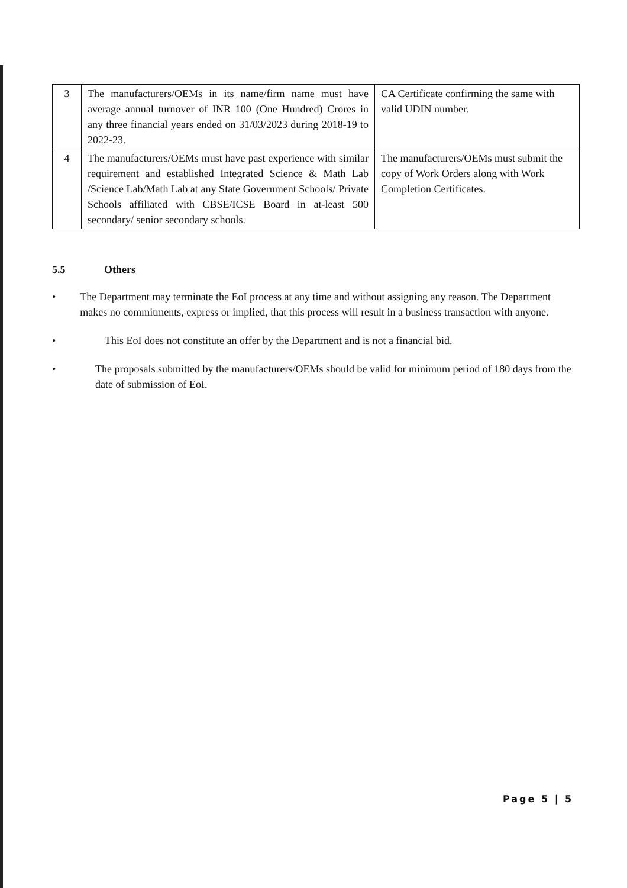| 3 | The manufacturers/OEMs in its name/firm name must have average annual turnover of INR 100 (One Hundred) Crores in any three financial years ended on 31/03/2023 during 2018-19 to 2022-23. | CA Certificate confirming the same with valid UDIN number. |
| 4 | The manufacturers/OEMs must have past experience with similar requirement and established Integrated Science & Math Lab /Science Lab/Math Lab at any State Government Schools/ Private Schools affiliated with CBSE/ICSE Board in at-least 500 secondary/ senior secondary schools. | The manufacturers/OEMs must submit the copy of Work Orders along with Work Completion Certificates. |
5.5 Others
• The Department may terminate the EoI process at any time and without assigning any reason. The Department makes no commitments, express or implied, that this process will result in a business transaction with anyone.
• This EoI does not constitute an offer by the Department and is not a financial bid.
• The proposals submitted by the manufacturers/OEMs should be valid for minimum period of 180 days from the date of submission of EoI.
Page 5 | 5